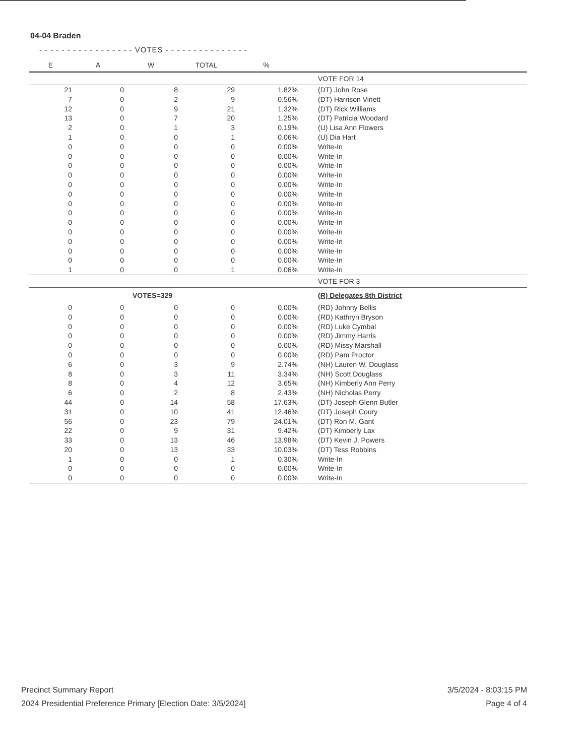04-04 Braden
- - - - - - - - - - - - - - - - - VOTES - - - - - - - - - - - - - - -
| E | A | W | TOTAL | % | |
| --- | --- | --- | --- | --- | --- |
| | | | | | VOTE FOR 14 |
| 21 | 0 | 8 | 29 | 1.82% | (DT) John Rose |
| 7 | 0 | 2 | 9 | 0.56% | (DT) Harrison Vinett |
| 12 | 0 | 9 | 21 | 1.32% | (DT) Rick Williams |
| 13 | 0 | 7 | 20 | 1.25% | (DT) Patricia Woodard |
| 2 | 0 | 1 | 3 | 0.19% | (U) Lisa Ann Flowers |
| 1 | 0 | 0 | 1 | 0.06% | (U) Dia Hart |
| 0 | 0 | 0 | 0 | 0.00% | Write-In |
| 0 | 0 | 0 | 0 | 0.00% | Write-In |
| 0 | 0 | 0 | 0 | 0.00% | Write-In |
| 0 | 0 | 0 | 0 | 0.00% | Write-In |
| 0 | 0 | 0 | 0 | 0.00% | Write-In |
| 0 | 0 | 0 | 0 | 0.00% | Write-In |
| 0 | 0 | 0 | 0 | 0.00% | Write-In |
| 0 | 0 | 0 | 0 | 0.00% | Write-In |
| 0 | 0 | 0 | 0 | 0.00% | Write-In |
| 0 | 0 | 0 | 0 | 0.00% | Write-In |
| 0 | 0 | 0 | 0 | 0.00% | Write-In |
| 0 | 0 | 0 | 0 | 0.00% | Write-In |
| 0 | 0 | 0 | 0 | 0.00% | Write-In |
| 1 | 0 | 0 | 1 | 0.06% | Write-In |
| | | | | | VOTE FOR 3 |
| | VOTES=329 | | | | (R) Delegates 8th District |
| 0 | 0 | 0 | 0 | 0.00% | (RD) Johnny Bellis |
| 0 | 0 | 0 | 0 | 0.00% | (RD) Kathryn Bryson |
| 0 | 0 | 0 | 0 | 0.00% | (RD) Luke Cymbal |
| 0 | 0 | 0 | 0 | 0.00% | (RD) Jimmy Harris |
| 0 | 0 | 0 | 0 | 0.00% | (RD) Missy Marshall |
| 0 | 0 | 0 | 0 | 0.00% | (RD) Pam Proctor |
| 6 | 0 | 3 | 9 | 2.74% | (NH) Lauren W. Douglass |
| 8 | 0 | 3 | 11 | 3.34% | (NH) Scott Douglass |
| 8 | 0 | 4 | 12 | 3.65% | (NH) Kimberly Ann Perry |
| 6 | 0 | 2 | 8 | 2.43% | (NH) Nicholas Perry |
| 44 | 0 | 14 | 58 | 17.63% | (DT) Joseph Glenn Butler |
| 31 | 0 | 10 | 41 | 12.46% | (DT) Joseph Coury |
| 56 | 0 | 23 | 79 | 24.01% | (DT) Ron M. Gant |
| 22 | 0 | 9 | 31 | 9.42% | (DT) Kimberly Lax |
| 33 | 0 | 13 | 46 | 13.98% | (DT) Kevin J. Powers |
| 20 | 0 | 13 | 33 | 10.03% | (DT) Tess Robbins |
| 1 | 0 | 0 | 1 | 0.30% | Write-In |
| 0 | 0 | 0 | 0 | 0.00% | Write-In |
| 0 | 0 | 0 | 0 | 0.00% | Write-In |
Precinct Summary Report
2024 Presidential Preference Primary [Election Date: 3/5/2024]
3/5/2024 - 8:03:15 PM
Page 4 of 4